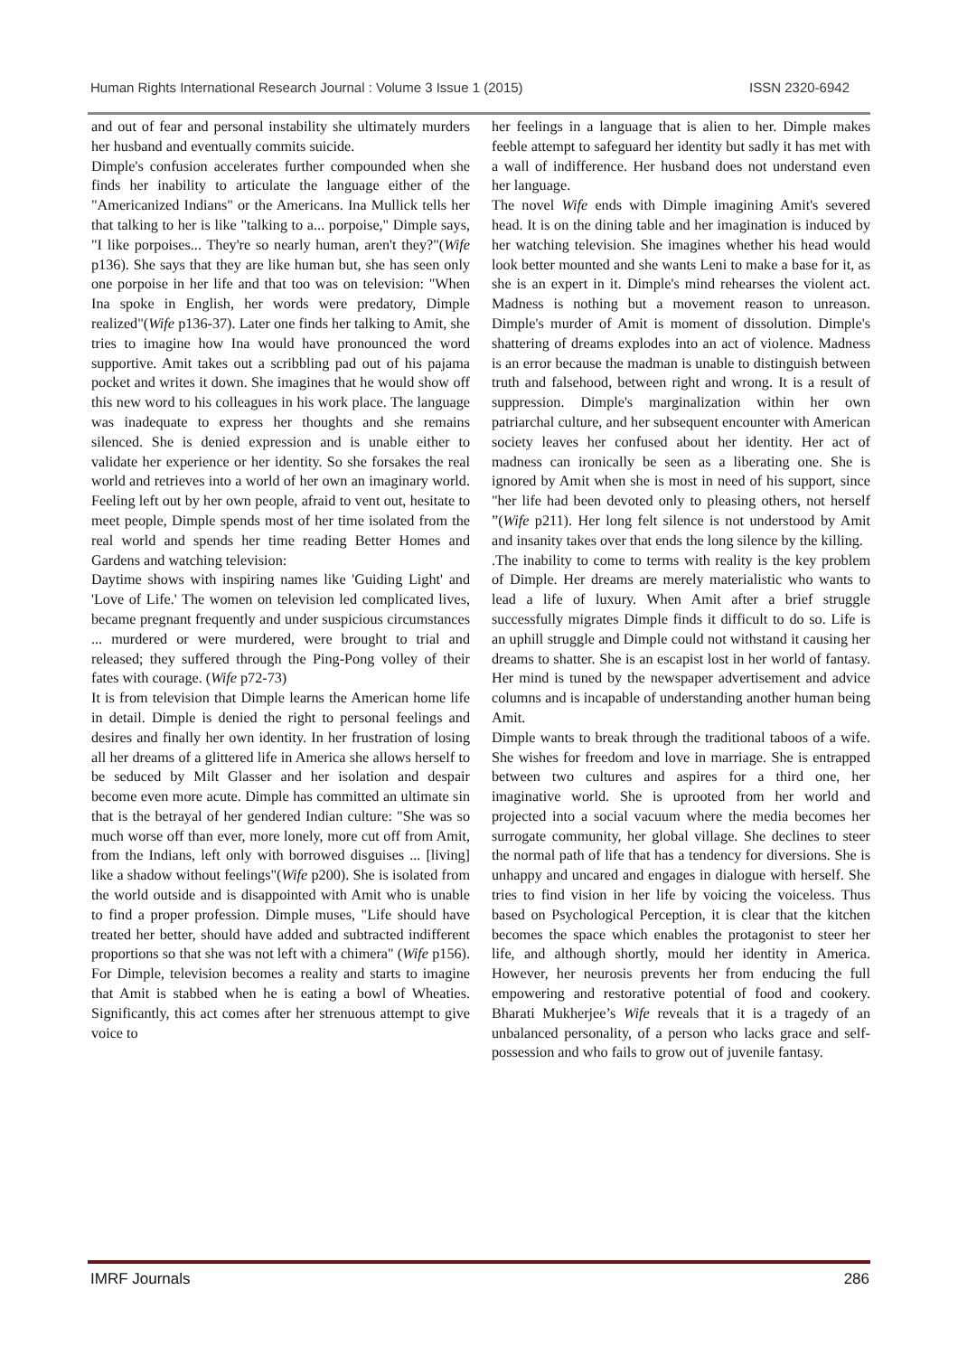Human Rights International Research Journal : Volume 3 Issue 1 (2015) ISSN 2320-6942
and out of fear and personal instability she ultimately murders her husband and eventually commits suicide.
Dimple's confusion accelerates further compounded when she finds her inability to articulate the language either of the "Americanized Indians" or the Americans. Ina Mullick tells her that talking to her is like "talking to a... porpoise," Dimple says, "I like porpoises... They're so nearly human, aren't they?"(Wife p136). She says that they are like human but, she has seen only one porpoise in her life and that too was on television: "When Ina spoke in English, her words were predatory, Dimple realized"(Wife p136-37). Later one finds her talking to Amit, she tries to imagine how Ina would have pronounced the word supportive. Amit takes out a scribbling pad out of his pajama pocket and writes it down. She imagines that he would show off this new word to his colleagues in his work place. The language was inadequate to express her thoughts and she remains silenced. She is denied expression and is unable either to validate her experience or her identity. So she forsakes the real world and retrieves into a world of her own an imaginary world. Feeling left out by her own people, afraid to vent out, hesitate to meet people, Dimple spends most of her time isolated from the real world and spends her time reading Better Homes and Gardens and watching television:
Daytime shows with inspiring names like 'Guiding Light' and 'Love of Life.' The women on television led complicated lives, became pregnant frequently and under suspicious circumstances ... murdered or were murdered, were brought to trial and released; they suffered through the Ping-Pong volley of their fates with courage. (Wife p72-73)
It is from television that Dimple learns the American home life in detail. Dimple is denied the right to personal feelings and desires and finally her own identity. In her frustration of losing all her dreams of a glittered life in America she allows herself to be seduced by Milt Glasser and her isolation and despair become even more acute. Dimple has committed an ultimate sin that is the betrayal of her gendered Indian culture: "She was so much worse off than ever, more lonely, more cut off from Amit, from the Indians, left only with borrowed disguises ... [living] like a shadow without feelings"(Wife p200). She is isolated from the world outside and is disappointed with Amit who is unable to find a proper profession. Dimple muses, "Life should have treated her better, should have added and subtracted indifferent proportions so that she was not left with a chimera" (Wife p156). For Dimple, television becomes a reality and starts to imagine that Amit is stabbed when he is eating a bowl of Wheaties. Significantly, this act comes after her strenuous attempt to give voice to
her feelings in a language that is alien to her. Dimple makes feeble attempt to safeguard her identity but sadly it has met with a wall of indifference. Her husband does not understand even her language.
The novel Wife ends with Dimple imagining Amit's severed head. It is on the dining table and her imagination is induced by her watching television. She imagines whether his head would look better mounted and she wants Leni to make a base for it, as she is an expert in it. Dimple's mind rehearses the violent act. Madness is nothing but a movement reason to unreason. Dimple's murder of Amit is moment of dissolution. Dimple's shattering of dreams explodes into an act of violence. Madness is an error because the madman is unable to distinguish between truth and falsehood, between right and wrong. It is a result of suppression. Dimple's marginalization within her own patriarchal culture, and her subsequent encounter with American society leaves her confused about her identity. Her act of madness can ironically be seen as a liberating one. She is ignored by Amit when she is most in need of his support, since "her life had been devoted only to pleasing others, not herself ”(Wife p211). Her long felt silence is not understood by Amit and insanity takes over that ends the long silence by the killing.
.The inability to come to terms with reality is the key problem of Dimple. Her dreams are merely materialistic who wants to lead a life of luxury. When Amit after a brief struggle successfully migrates Dimple finds it difficult to do so. Life is an uphill struggle and Dimple could not withstand it causing her dreams to shatter. She is an escapist lost in her world of fantasy. Her mind is tuned by the newspaper advertisement and advice columns and is incapable of understanding another human being Amit.
Dimple wants to break through the traditional taboos of a wife. She wishes for freedom and love in marriage. She is entrapped between two cultures and aspires for a third one, her imaginative world. She is uprooted from her world and projected into a social vacuum where the media becomes her surrogate community, her global village. She declines to steer the normal path of life that has a tendency for diversions. She is unhappy and uncared and engages in dialogue with herself. She tries to find vision in her life by voicing the voiceless. Thus based on Psychological Perception, it is clear that the kitchen becomes the space which enables the protagonist to steer her life, and although shortly, mould her identity in America. However, her neurosis prevents her from enducing the full empowering and restorative potential of food and cookery. Bharati Mukherjee’s Wife reveals that it is a tragedy of an unbalanced personality, of a person who lacks grace and self-possession and who fails to grow out of juvenile fantasy.
IMRF Journals 286